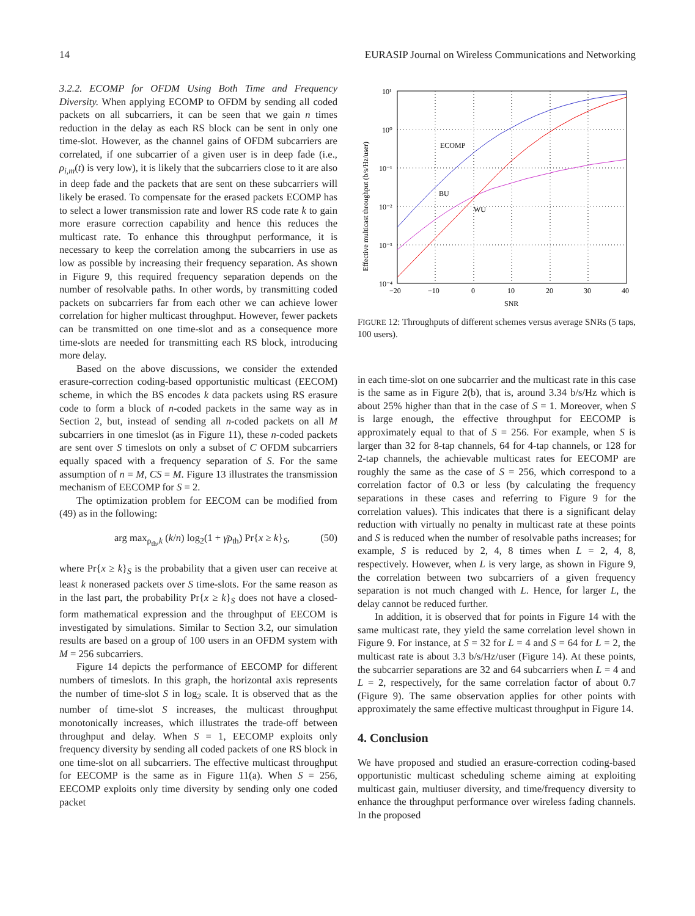14 EURASIP Journal on Wireless Communications and Networking
3.2.2. ECOMP for OFDM Using Both Time and Frequency Diversity. When applying ECOMP to OFDM by sending all coded packets on all subcarriers, it can be seen that we gain n times reduction in the delay as each RS block can be sent in only one time-slot. However, as the channel gains of OFDM subcarriers are correlated, if one subcarrier of a given user is in deep fade (i.e., ρ<sub>i,m</sub>(t) is very low), it is likely that the subcarriers close to it are also in deep fade and the packets that are sent on these subcarriers will likely be erased. To compensate for the erased packets ECOMP has to select a lower transmission rate and lower RS code rate k to gain more erasure correction capability and hence this reduces the multicast rate. To enhance this throughput performance, it is necessary to keep the correlation among the subcarriers in use as low as possible by increasing their frequency separation. As shown in Figure 9, this required frequency separation depends on the number of resolvable paths. In other words, by transmitting coded packets on subcarriers far from each other we can achieve lower correlation for higher multicast throughput. However, fewer packets can be transmitted on one time-slot and as a consequence more time-slots are needed for transmitting each RS block, introducing more delay.
Based on the above discussions, we consider the extended erasure-correction coding-based opportunistic multicast (EECOM) scheme, in which the BS encodes k data packets using RS erasure code to form a block of n-coded packets in the same way as in Section 2, but, instead of sending all n-coded packets on all M subcarriers in one timeslot (as in Figure 11), these n-coded packets are sent over S timeslots on only a subset of C OFDM subcarriers equally spaced with a frequency separation of S. For the same assumption of n = M, CS = M. Figure 13 illustrates the transmission mechanism of EECOMP for S = 2.
The optimization problem for EECOM can be modified from (49) as in the following:
arg max<sub>ρ<sub>th</sub>,k</sub> (k/n) log<sub>2</sub>(1 + γ̄ρ<sub>th</sub>) Pr{x ≥ k}<sub>S</sub>, (50)
where Pr{x ≥ k}<sub>S</sub> is the probability that a given user can receive at least k nonerased packets over S time-slots. For the same reason as in the last part, the probability Pr{x ≥ k}<sub>S</sub> does not have a closed-form mathematical expression and the throughput of EECOM is investigated by simulations. Similar to Section 3.2, our simulation results are based on a group of 100 users in an OFDM system with M = 256 subcarriers.
Figure 14 depicts the performance of EECOMP for different numbers of timeslots. In this graph, the horizontal axis represents the number of time-slot S in log<sub>2</sub> scale. It is observed that as the number of time-slot S increases, the multicast throughput monotonically increases, which illustrates the trade-off between throughput and delay. When S = 1, EECOMP exploits only frequency diversity by sending all coded packets of one RS block in one time-slot on all subcarriers. The effective multicast throughput for EECOMP is the same as in Figure 11(a). When S = 256, EECOMP exploits only time diversity by sending only one coded packet
ECOMP
BU
WU
10¹
10⁰
10⁻¹
10⁻²
10⁻³
10⁻⁴
−20
−10
0
10
20
30
40
SNR
Effective multicast throughput (b/s/Hz/user)
FIGURE 12: Throughputs of different schemes versus average SNRs (5 taps, 100 users).
in each time-slot on one subcarrier and the multicast rate in this case is the same as in Figure 2(b), that is, around 3.34 b/s/Hz which is about 25% higher than that in the case of S = 1. Moreover, when S is large enough, the effective throughput for EECOMP is approximately equal to that of S = 256. For example, when S is larger than 32 for 8-tap channels, 64 for 4-tap channels, or 128 for 2-tap channels, the achievable multicast rates for EECOMP are roughly the same as the case of S = 256, which correspond to a correlation factor of 0.3 or less (by calculating the frequency separations in these cases and referring to Figure 9 for the correlation values). This indicates that there is a significant delay reduction with virtually no penalty in multicast rate at these points and S is reduced when the number of resolvable paths increases; for example, S is reduced by 2, 4, 8 times when L = 2, 4, 8, respectively. However, when L is very large, as shown in Figure 9, the correlation between two subcarriers of a given frequency separation is not much changed with L. Hence, for larger L, the delay cannot be reduced further.
In addition, it is observed that for points in Figure 14 with the same multicast rate, they yield the same correlation level shown in Figure 9. For instance, at S = 32 for L = 4 and S = 64 for L = 2, the multicast rate is about 3.3 b/s/Hz/user (Figure 14). At these points, the subcarrier separations are 32 and 64 subcarriers when L = 4 and L = 2, respectively, for the same correlation factor of about 0.7 (Figure 9). The same observation applies for other points with approximately the same effective multicast throughput in Figure 14.
4. Conclusion
We have proposed and studied an erasure-correction coding-based opportunistic multicast scheduling scheme aiming at exploiting multicast gain, multiuser diversity, and time/frequency diversity to enhance the throughput performance over wireless fading channels. In the proposed